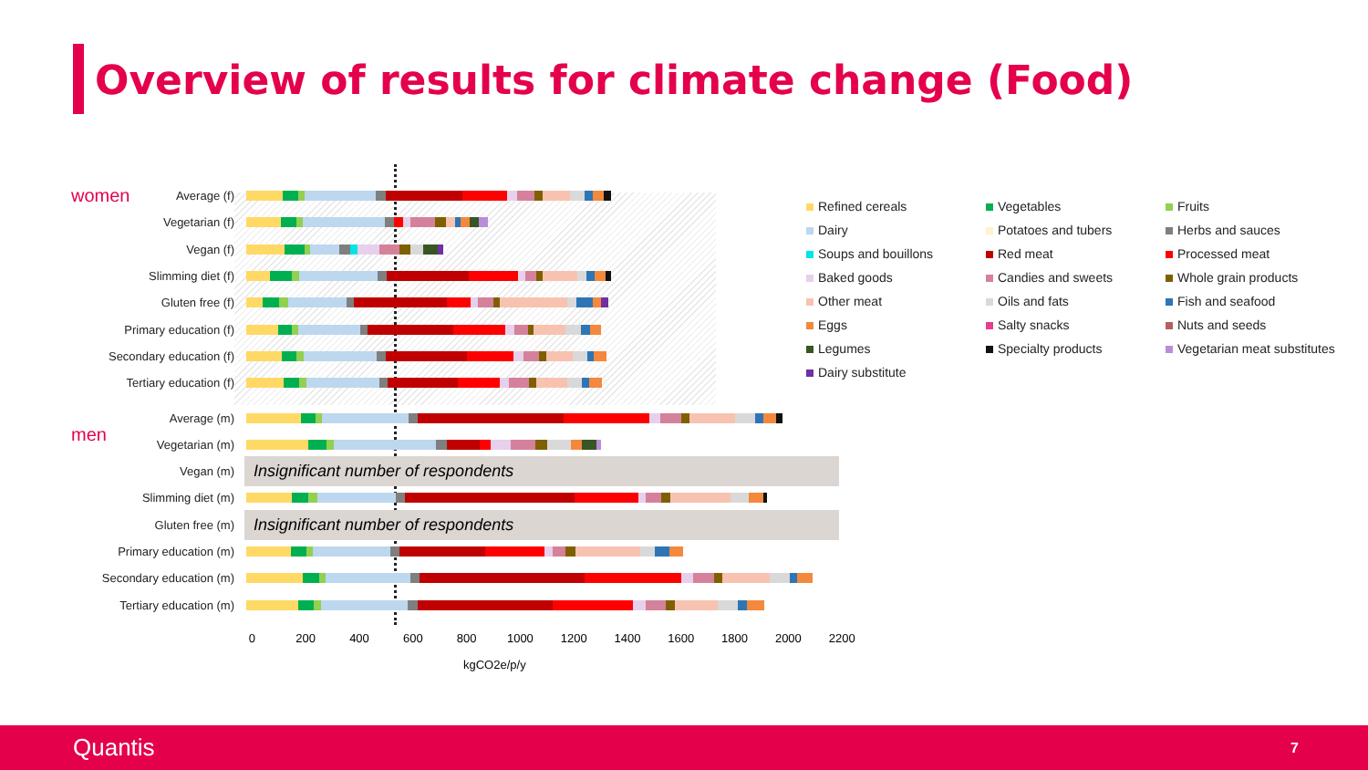Overview of results for climate change (Food)
women
Average (f)
Vegetarian (f)
Vegan (f)
Slimming diet (f)
Gluten free (f)
Primary education (f)
Secondary education (f)
Tertiary education (f)
Refined cereals
Vegetables
Fruits
Dairy
Potatoes and tubers
Herbs and sauces
Soups and bouillons
Red meat
Processed meat
Baked goods
Candies and sweets
Whole grain products
Other meat
Oils and fats
Fish and seafood
Eggs
Salty snacks
Nuts and seeds
Legumes
Specialty products
Vegetarian meat substitutes
Dairy substitute
Average (m)
men
Vegetarian (m)
Vegan (m)
Insignificant number of respondents
Slimming diet (m)
Gluten free (m)
Insignificant number of respondents
Primary education (m)
Secondary education (m)
Tertiary education (m)
0 200 400 600 800 1000 1200 1400 1600 1800 2000 2200
kgCO2e/p/y
Quantis 7